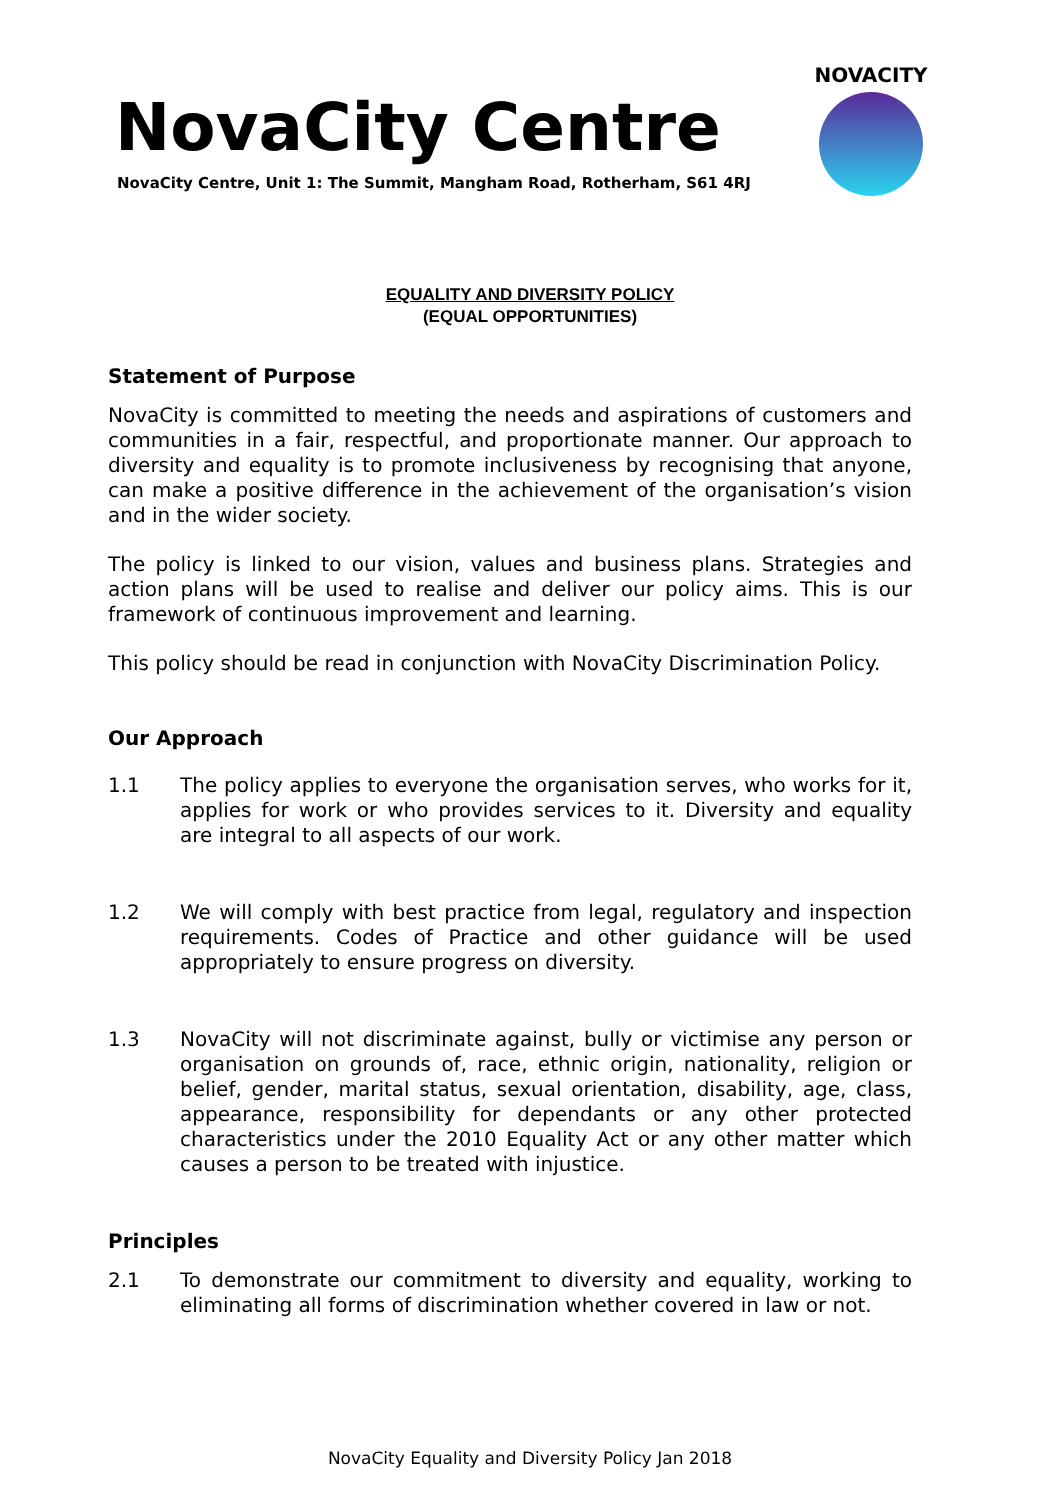NovaCity Centre
NovaCity Centre, Unit 1: The Summit, Mangham Road, Rotherham, S61 4RJ
NOVACITY
EQUALITY AND DIVERSITY POLICY
(EQUAL OPPORTUNITIES)
Statement of Purpose
NovaCity is committed to meeting the needs and aspirations of customers and communities in a fair, respectful, and proportionate manner. Our approach to diversity and equality is to promote inclusiveness by recognising that anyone, can make a positive difference in the achievement of the organisation’s vision and in the wider society.
The policy is linked to our vision, values and business plans. Strategies and action plans will be used to realise and deliver our policy aims. This is our framework of continuous improvement and learning.
This policy should be read in conjunction with NovaCity Discrimination Policy.
Our Approach
1.1 The policy applies to everyone the organisation serves, who works for it, applies for work or who provides services to it. Diversity and equality are integral to all aspects of our work.
1.2 We will comply with best practice from legal, regulatory and inspection requirements. Codes of Practice and other guidance will be used appropriately to ensure progress on diversity.
1.3 NovaCity will not discriminate against, bully or victimise any person or organisation on grounds of, race, ethnic origin, nationality, religion or belief, gender, marital status, sexual orientation, disability, age, class, appearance, responsibility for dependants or any other protected characteristics under the 2010 Equality Act or any other matter which causes a person to be treated with injustice.
Principles
2.1 To demonstrate our commitment to diversity and equality, working to eliminating all forms of discrimination whether covered in law or not.
NovaCity Equality and Diversity Policy Jan 2018